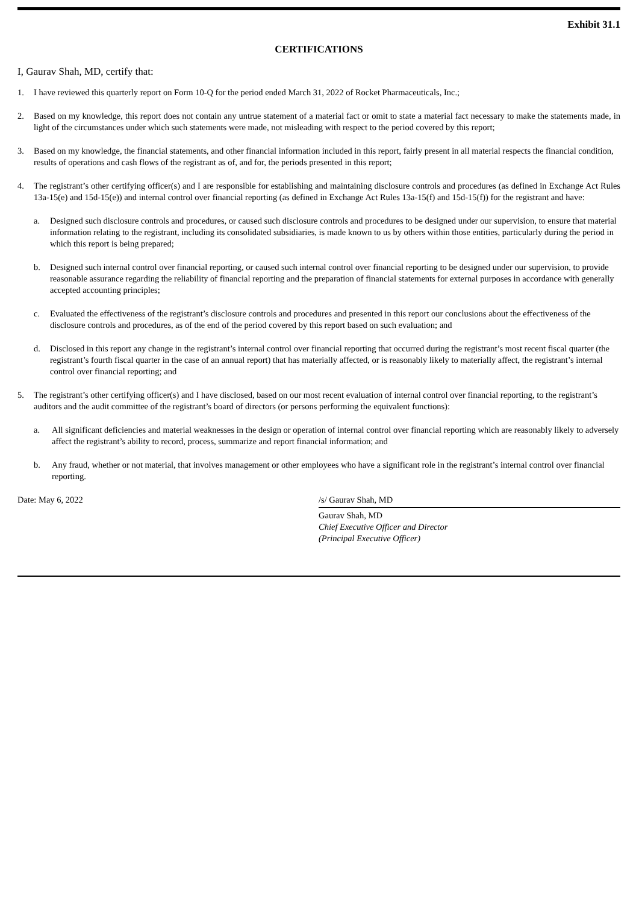Exhibit 31.1
CERTIFICATIONS
I, Gaurav Shah, MD, certify that:
1. I have reviewed this quarterly report on Form 10-Q for the period ended March 31, 2022 of Rocket Pharmaceuticals, Inc.;
2. Based on my knowledge, this report does not contain any untrue statement of a material fact or omit to state a material fact necessary to make the statements made, in light of the circumstances under which such statements were made, not misleading with respect to the period covered by this report;
3. Based on my knowledge, the financial statements, and other financial information included in this report, fairly present in all material respects the financial condition, results of operations and cash flows of the registrant as of, and for, the periods presented in this report;
4. The registrant’s other certifying officer(s) and I are responsible for establishing and maintaining disclosure controls and procedures (as defined in Exchange Act Rules 13a-15(e) and 15d-15(e)) and internal control over financial reporting (as defined in Exchange Act Rules 13a-15(f) and 15d-15(f)) for the registrant and have:
a. Designed such disclosure controls and procedures, or caused such disclosure controls and procedures to be designed under our supervision, to ensure that material information relating to the registrant, including its consolidated subsidiaries, is made known to us by others within those entities, particularly during the period in which this report is being prepared;
b. Designed such internal control over financial reporting, or caused such internal control over financial reporting to be designed under our supervision, to provide reasonable assurance regarding the reliability of financial reporting and the preparation of financial statements for external purposes in accordance with generally accepted accounting principles;
c. Evaluated the effectiveness of the registrant’s disclosure controls and procedures and presented in this report our conclusions about the effectiveness of the disclosure controls and procedures, as of the end of the period covered by this report based on such evaluation; and
d. Disclosed in this report any change in the registrant’s internal control over financial reporting that occurred during the registrant’s most recent fiscal quarter (the registrant’s fourth fiscal quarter in the case of an annual report) that has materially affected, or is reasonably likely to materially affect, the registrant’s internal control over financial reporting; and
5. The registrant’s other certifying officer(s) and I have disclosed, based on our most recent evaluation of internal control over financial reporting, to the registrant’s auditors and the audit committee of the registrant’s board of directors (or persons performing the equivalent functions):
a. All significant deficiencies and material weaknesses in the design or operation of internal control over financial reporting which are reasonably likely to adversely affect the registrant’s ability to record, process, summarize and report financial information; and
b. Any fraud, whether or not material, that involves management or other employees who have a significant role in the registrant’s internal control over financial reporting.
Date: May 6, 2022 /s/ Gaurav Shah, MD
Gaurav Shah, MD
Chief Executive Officer and Director
(Principal Executive Officer)